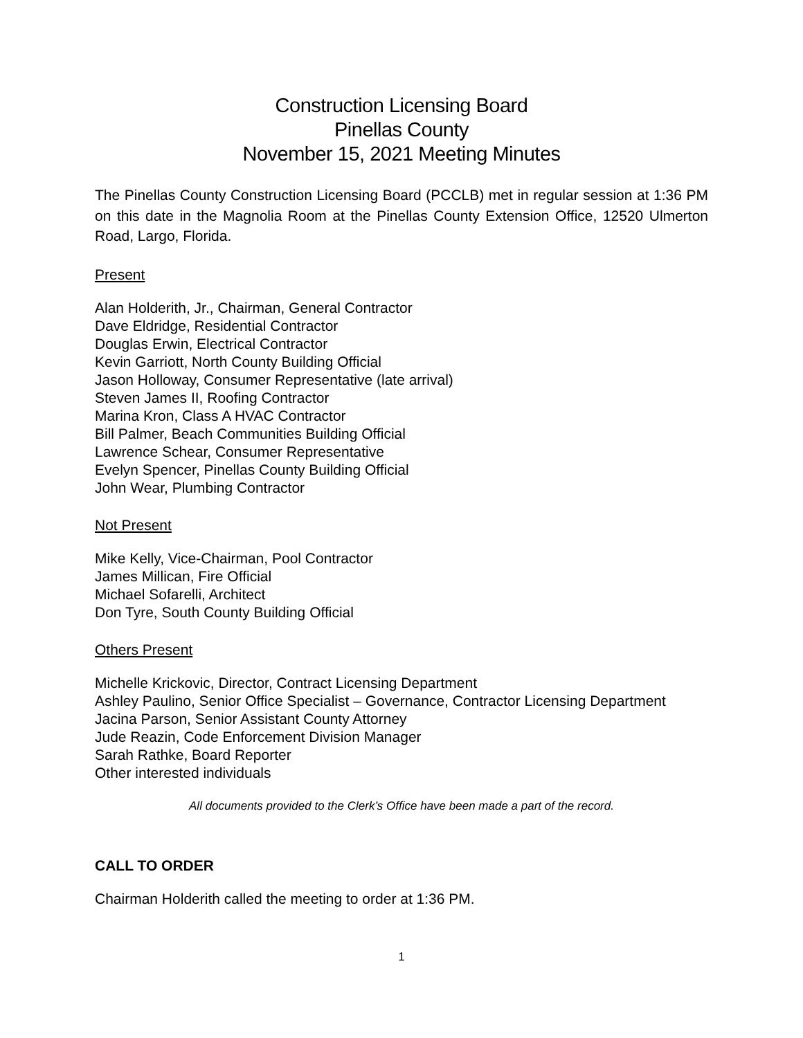Construction Licensing Board
Pinellas County
November 15, 2021 Meeting Minutes
The Pinellas County Construction Licensing Board (PCCLB) met in regular session at 1:36 PM on this date in the Magnolia Room at the Pinellas County Extension Office, 12520 Ulmerton Road, Largo, Florida.
Present
Alan Holderith, Jr., Chairman, General Contractor
Dave Eldridge, Residential Contractor
Douglas Erwin, Electrical Contractor
Kevin Garriott, North County Building Official
Jason Holloway, Consumer Representative (late arrival)
Steven James II, Roofing Contractor
Marina Kron, Class A HVAC Contractor
Bill Palmer, Beach Communities Building Official
Lawrence Schear, Consumer Representative
Evelyn Spencer, Pinellas County Building Official
John Wear, Plumbing Contractor
Not Present
Mike Kelly, Vice-Chairman, Pool Contractor
James Millican, Fire Official
Michael Sofarelli, Architect
Don Tyre, South County Building Official
Others Present
Michelle Krickovic, Director, Contract Licensing Department
Ashley Paulino, Senior Office Specialist – Governance, Contractor Licensing Department
Jacina Parson, Senior Assistant County Attorney
Jude Reazin, Code Enforcement Division Manager
Sarah Rathke, Board Reporter
Other interested individuals
All documents provided to the Clerk’s Office have been made a part of the record.
CALL TO ORDER
Chairman Holderith called the meeting to order at 1:36 PM.
1